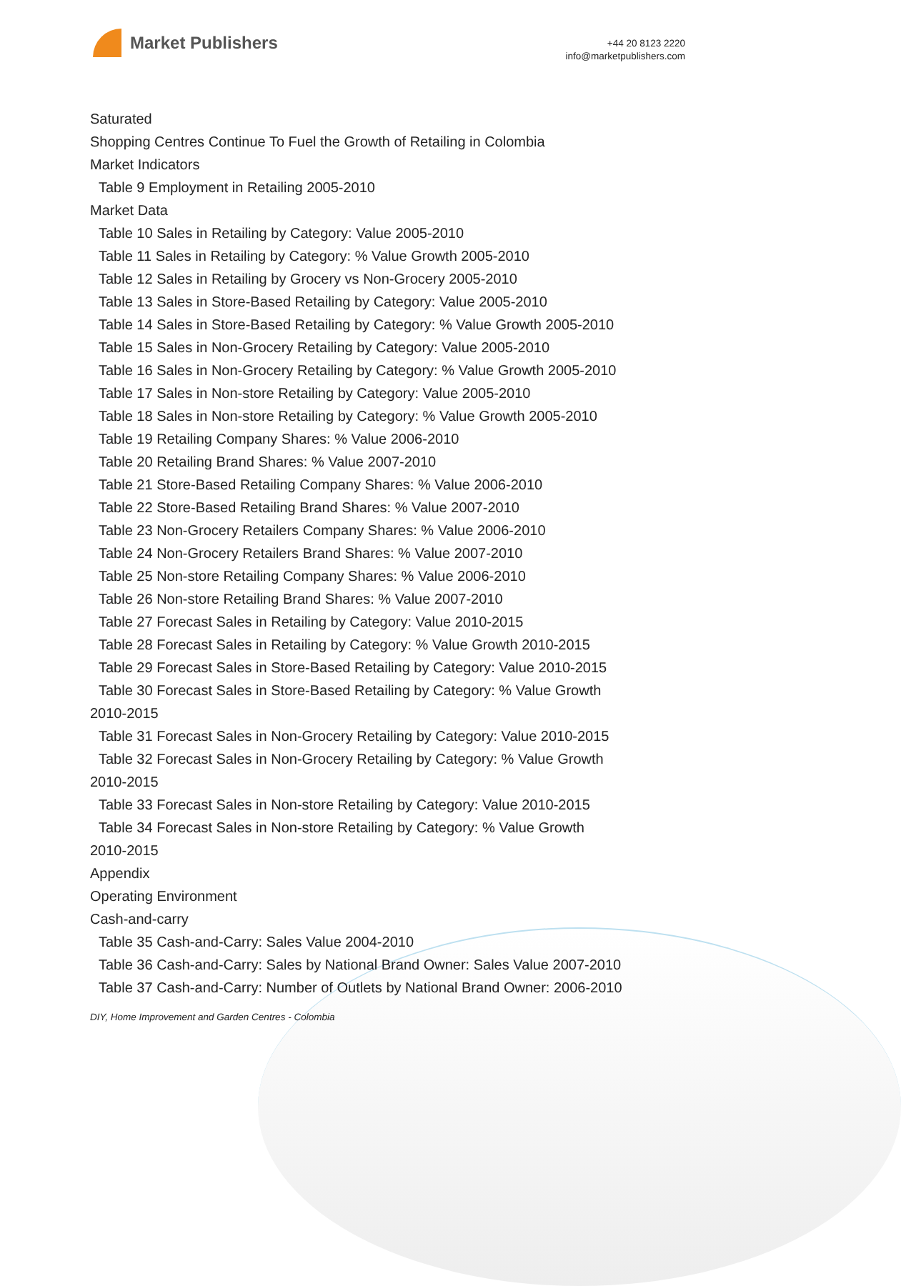Market Publishers
+44 20 8123 2220
info@marketpublishers.com
Saturated
Shopping Centres Continue To Fuel the Growth of Retailing in Colombia
Market Indicators
Table 9 Employment in Retailing 2005-2010
Market Data
Table 10 Sales in Retailing by Category: Value 2005-2010
Table 11 Sales in Retailing by Category: % Value Growth 2005-2010
Table 12 Sales in Retailing by Grocery vs Non-Grocery 2005-2010
Table 13 Sales in Store-Based Retailing by Category: Value 2005-2010
Table 14 Sales in Store-Based Retailing by Category: % Value Growth 2005-2010
Table 15 Sales in Non-Grocery Retailing by Category: Value 2005-2010
Table 16 Sales in Non-Grocery Retailing by Category: % Value Growth 2005-2010
Table 17 Sales in Non-store Retailing by Category: Value 2005-2010
Table 18 Sales in Non-store Retailing by Category: % Value Growth 2005-2010
Table 19 Retailing Company Shares: % Value 2006-2010
Table 20 Retailing Brand Shares: % Value 2007-2010
Table 21 Store-Based Retailing Company Shares: % Value 2006-2010
Table 22 Store-Based Retailing Brand Shares: % Value 2007-2010
Table 23 Non-Grocery Retailers Company Shares: % Value 2006-2010
Table 24 Non-Grocery Retailers Brand Shares: % Value 2007-2010
Table 25 Non-store Retailing Company Shares: % Value 2006-2010
Table 26 Non-store Retailing Brand Shares: % Value 2007-2010
Table 27 Forecast Sales in Retailing by Category: Value 2010-2015
Table 28 Forecast Sales in Retailing by Category: % Value Growth 2010-2015
Table 29 Forecast Sales in Store-Based Retailing by Category: Value 2010-2015
Table 30 Forecast Sales in Store-Based Retailing by Category: % Value Growth
2010-2015
Table 31 Forecast Sales in Non-Grocery Retailing by Category: Value 2010-2015
Table 32 Forecast Sales in Non-Grocery Retailing by Category: % Value Growth
2010-2015
Table 33 Forecast Sales in Non-store Retailing by Category: Value 2010-2015
Table 34 Forecast Sales in Non-store Retailing by Category: % Value Growth
2010-2015
Appendix
Operating Environment
Cash-and-carry
Table 35 Cash-and-Carry: Sales Value 2004-2010
Table 36 Cash-and-Carry: Sales by National Brand Owner: Sales Value 2007-2010
Table 37 Cash-and-Carry: Number of Outlets by National Brand Owner: 2006-2010
DIY, Home Improvement and Garden Centres - Colombia